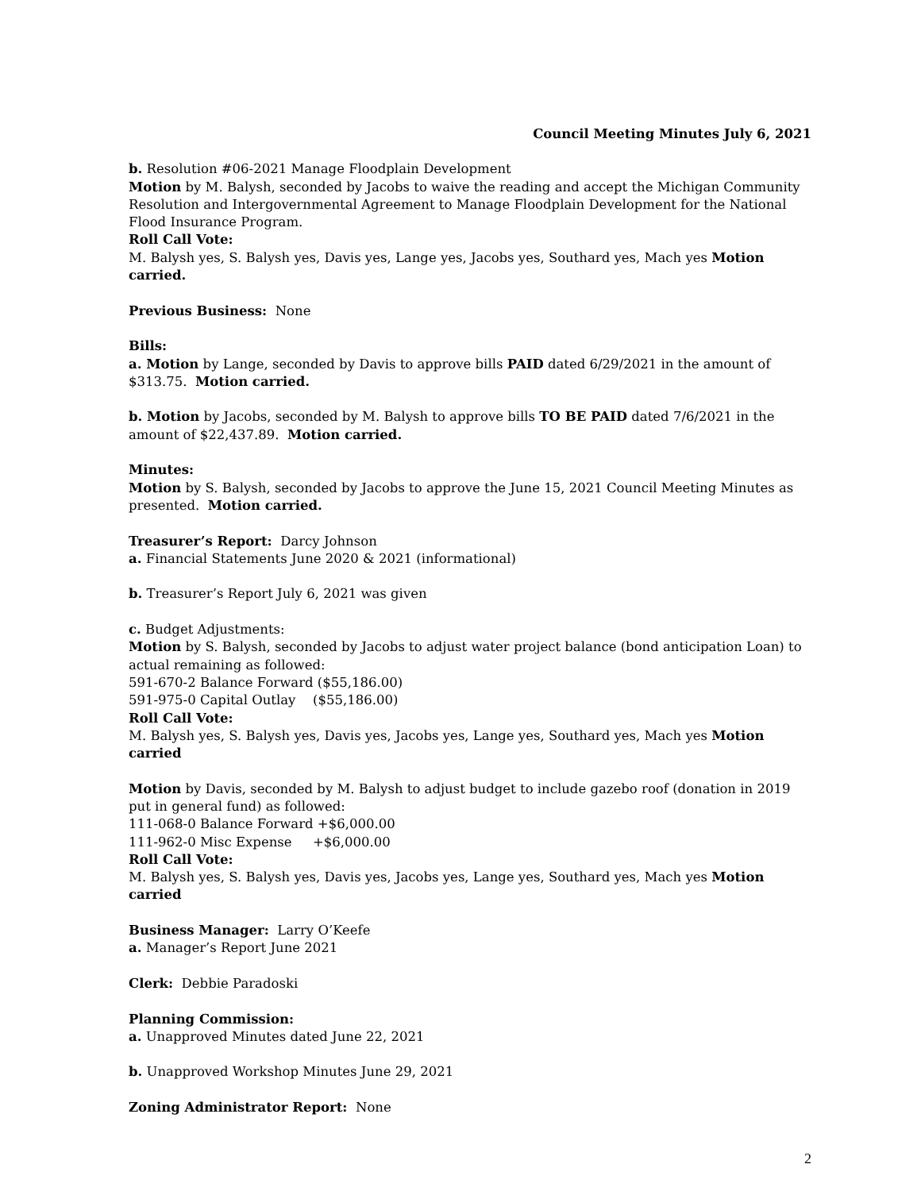Council Meeting Minutes July 6, 2021
b. Resolution #06-2021 Manage Floodplain Development
Motion by M. Balysh, seconded by Jacobs to waive the reading and accept the Michigan Community Resolution and Intergovernmental Agreement to Manage Floodplain Development for the National Flood Insurance Program.
Roll Call Vote:
M. Balysh yes, S. Balysh yes, Davis yes, Lange yes, Jacobs yes, Southard yes, Mach yes Motion carried.
Previous Business: None
Bills:
a. Motion by Lange, seconded by Davis to approve bills PAID dated 6/29/2021 in the amount of $313.75. Motion carried.
b. Motion by Jacobs, seconded by M. Balysh to approve bills TO BE PAID dated 7/6/2021 in the amount of $22,437.89. Motion carried.
Minutes:
Motion by S. Balysh, seconded by Jacobs to approve the June 15, 2021 Council Meeting Minutes as presented. Motion carried.
Treasurer’s Report: Darcy Johnson
a. Financial Statements June 2020 & 2021 (informational)
b. Treasurer’s Report July 6, 2021 was given
c. Budget Adjustments:
Motion by S. Balysh, seconded by Jacobs to adjust water project balance (bond anticipation Loan) to actual remaining as followed:
591-670-2 Balance Forward ($55,186.00)
591-975-0 Capital Outlay ($55,186.00)
Roll Call Vote:
M. Balysh yes, S. Balysh yes, Davis yes, Jacobs yes, Lange yes, Southard yes, Mach yes Motion carried
Motion by Davis, seconded by M. Balysh to adjust budget to include gazebo roof (donation in 2019 put in general fund) as followed:
111-068-0 Balance Forward +$6,000.00
111-962-0 Misc Expense +$6,000.00
Roll Call Vote:
M. Balysh yes, S. Balysh yes, Davis yes, Jacobs yes, Lange yes, Southard yes, Mach yes Motion carried
Business Manager: Larry O’Keefe
a. Manager’s Report June 2021
Clerk: Debbie Paradoski
Planning Commission:
a. Unapproved Minutes dated June 22, 2021
b. Unapproved Workshop Minutes June 29, 2021
Zoning Administrator Report: None
2